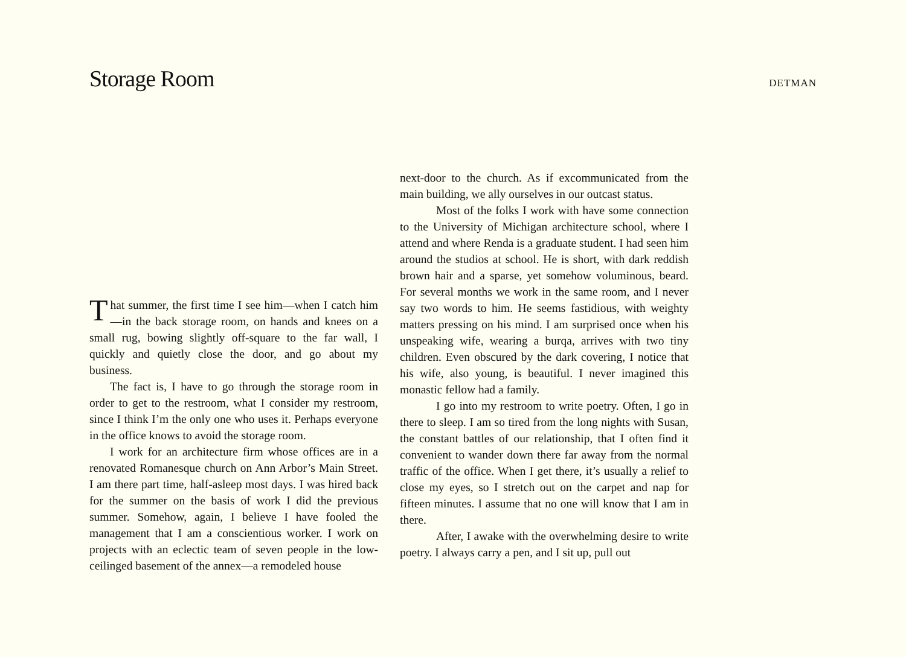Storage Room
DETMAN
That summer, the first time I see him—when I catch him—in the back storage room, on hands and knees on a small rug, bowing slightly off-square to the far wall, I quickly and quietly close the door, and go about my business.
The fact is, I have to go through the storage room in order to get to the restroom, what I consider my restroom, since I think I’m the only one who uses it. Perhaps everyone in the office knows to avoid the storage room.
I work for an architecture firm whose offices are in a renovated Romanesque church on Ann Arbor’s Main Street. I am there part time, half-asleep most days. I was hired back for the summer on the basis of work I did the previous summer. Somehow, again, I believe I have fooled the management that I am a conscientious worker. I work on projects with an eclectic team of seven people in the low-ceilinged basement of the annex—a remodeled house
next-door to the church. As if excommunicated from the main building, we ally ourselves in our outcast status.
Most of the folks I work with have some connection to the University of Michigan architecture school, where I attend and where Renda is a graduate student. I had seen him around the studios at school. He is short, with dark reddish brown hair and a sparse, yet somehow voluminous, beard. For several months we work in the same room, and I never say two words to him. He seems fastidious, with weighty matters pressing on his mind. I am surprised once when his unspeaking wife, wearing a burqa, arrives with two tiny children. Even obscured by the dark covering, I notice that his wife, also young, is beautiful. I never imagined this monastic fellow had a family.
I go into my restroom to write poetry. Often, I go in there to sleep. I am so tired from the long nights with Susan, the constant battles of our relationship, that I often find it convenient to wander down there far away from the normal traffic of the office. When I get there, it’s usually a relief to close my eyes, so I stretch out on the carpet and nap for fifteen minutes. I assume that no one will know that I am in there.
After, I awake with the overwhelming desire to write poetry. I always carry a pen, and I sit up, pull out